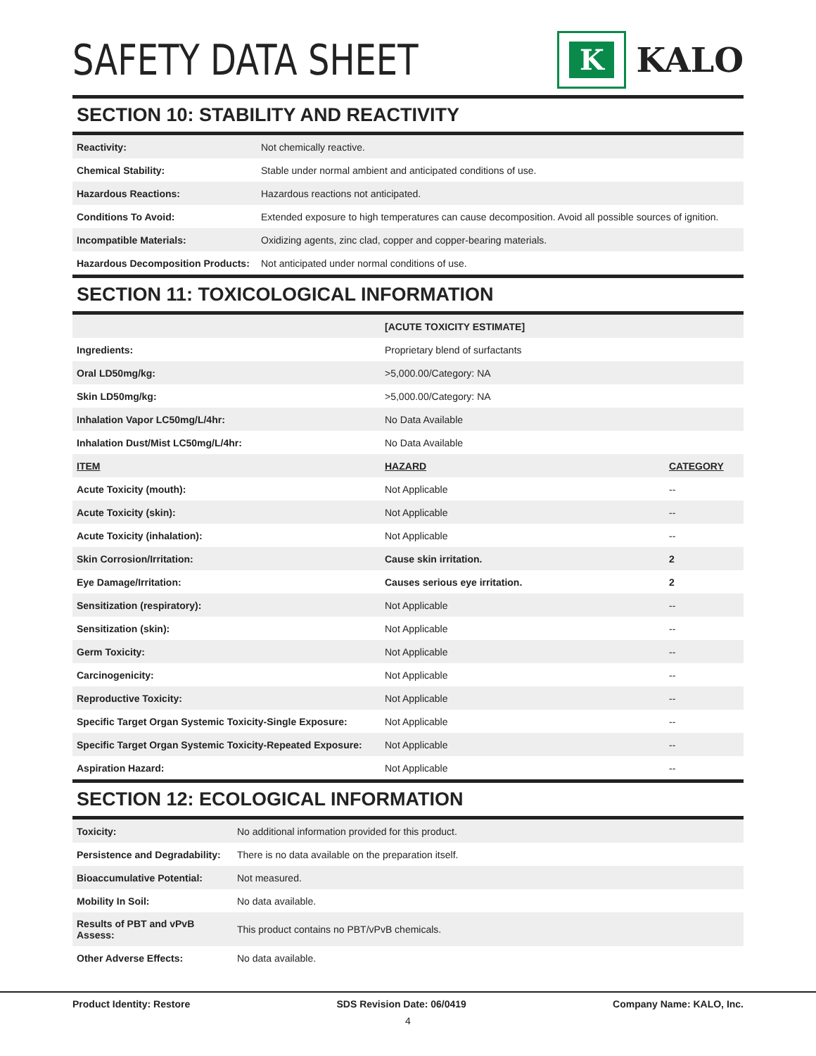SAFETY DATA SHEET
K
KALO
SECTION 10: STABILITY AND REACTIVITY
| Reactivity: | Not chemically reactive. |
| Chemical Stability: | Stable under normal ambient and anticipated conditions of use. |
| Hazardous Reactions: | Hazardous reactions not anticipated. |
| Conditions To Avoid: | Extended exposure to high temperatures can cause decomposition. Avoid all possible sources of ignition. |
| Incompatible Materials: | Oxidizing agents, zinc clad, copper and copper-bearing materials. |
| Hazardous Decomposition Products: | Not anticipated under normal conditions of use. |
SECTION 11: TOXICOLOGICAL INFORMATION
| | [ACUTE TOXICITY ESTIMATE] | |
| Ingredients: | Proprietary blend of surfactants | |
| Oral LD50mg/kg: | >5,000.00/Category: NA | |
| Skin LD50mg/kg: | >5,000.00/Category: NA | |
| Inhalation Vapor LC50mg/L/4hr: | No Data Available | |
| Inhalation Dust/Mist LC50mg/L/4hr: | No Data Available | |
| ITEM | HAZARD | CATEGORY |
| Acute Toxicity (mouth): | Not Applicable | -- |
| Acute Toxicity (skin): | Not Applicable | -- |
| Acute Toxicity (inhalation): | Not Applicable | -- |
| Skin Corrosion/Irritation: | Cause skin irritation. | 2 |
| Eye Damage/Irritation: | Causes serious eye irritation. | 2 |
| Sensitization (respiratory): | Not Applicable | -- |
| Sensitization (skin): | Not Applicable | -- |
| Germ Toxicity: | Not Applicable | -- |
| Carcinogenicity: | Not Applicable | -- |
| Reproductive Toxicity: | Not Applicable | -- |
| Specific Target Organ Systemic Toxicity-Single Exposure: | Not Applicable | -- |
| Specific Target Organ Systemic Toxicity-Repeated Exposure: | Not Applicable | -- |
| Aspiration Hazard: | Not Applicable | -- |
SECTION 12: ECOLOGICAL INFORMATION
| Toxicity: | No additional information provided for this product. |
| Persistence and Degradability: | There is no data available on the preparation itself. |
| Bioaccumulative Potential: | Not measured. |
| Mobility In Soil: | No data available. |
| Results of PBT and vPvB Assess: | This product contains no PBT/vPvB chemicals. |
| Other Adverse Effects: | No data available. |
Product Identity: Restore SDS Revision Date: 06/0419 Company Name: KALO, Inc.
4